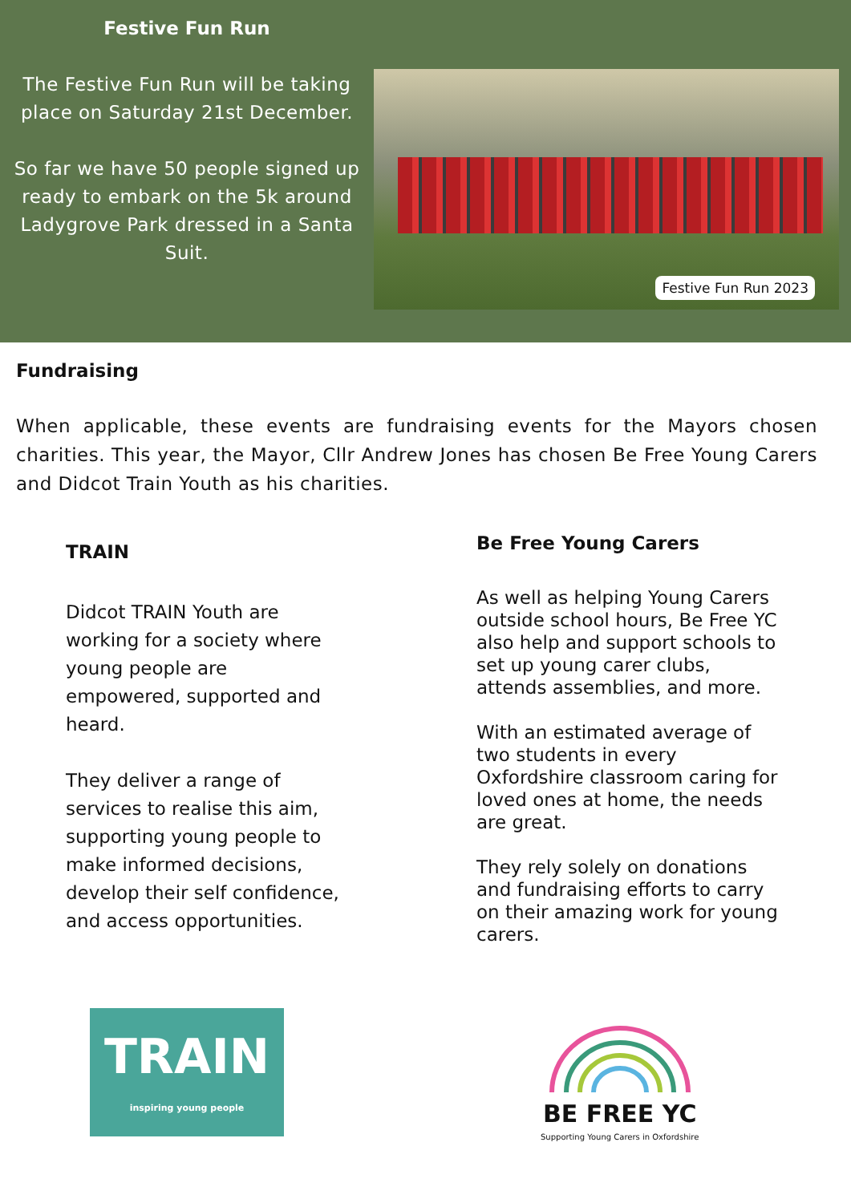Festive Fun Run
The Festive Fun Run will be taking place on Saturday 21st December.
So far we have 50 people signed up ready to embark on the 5k around Ladygrove Park dressed in a Santa Suit.
Festive Fun Run 2023
Fundraising
When applicable, these events are fundraising events for the Mayors chosen charities. This year, the Mayor, Cllr Andrew Jones has chosen Be Free Young Carers and Didcot Train Youth as his charities.
TRAIN
Didcot TRAIN Youth are working for a society where young people are empowered, supported and heard.
They deliver a range of services to realise this aim, supporting young people to make informed decisions, develop their self confidence, and access opportunities.
Be Free Young Carers
As well as helping Young Carers outside school hours, Be Free YC also help and support schools to set up young carer clubs, attends assemblies, and more.
With an estimated average of two students in every Oxfordshire classroom caring for loved ones at home, the needs are great.
They rely solely on donations and fundraising efforts to carry on their amazing work for young carers.
TRAIN
inspiring young people
BE FREE YC
Supporting Young Carers in Oxfordshire